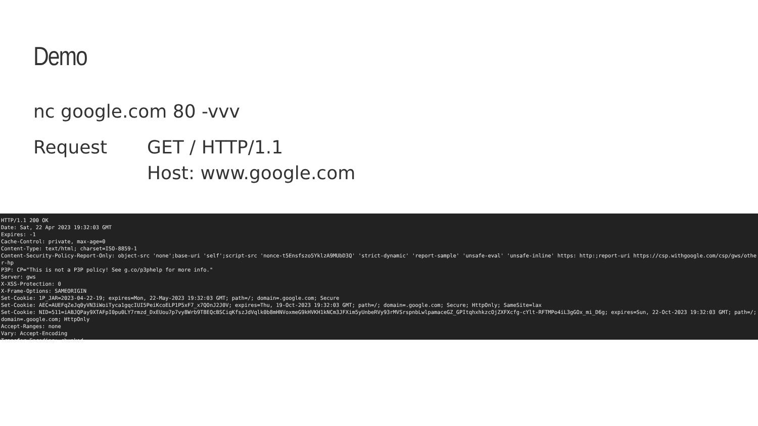Demo
nc google.com 80 -vvv
Request GET / HTTP/1.1
Host: www.google.com
HTTP/1.1 200 OK
Date: Sat, 22 Apr 2023 19:32:03 GMT
Expires: -1
Cache-Control: private, max-age=0
Content-Type: text/html; charset=ISO-8859-1
Content-Security-Policy-Report-Only: object-src 'none';base-uri 'self';script-src 'nonce-t5Ensfszo5YklzA9MUbD3Q' 'strict-dynamic' 'report-sample' 'unsafe-eval' 'unsafe-inline' https: http:;report-uri https://csp.withgoogle.com/csp/gws/other-hp
P3P: CP="This is not a P3P policy! See g.co/p3phelp for more info."
Server: gws
X-XSS-Protection: 0
X-Frame-Options: SAMEORIGIN
Set-Cookie: 1P_JAR=2023-04-22-19; expires=Mon, 22-May-2023 19:32:03 GMT; path=/; domain=.google.com; Secure
Set-Cookie: AEC=AUEFqZeJq0yVN3iWoiTyca1gqcIUI5PeiKcoELP1P5xF7_x7QOnJ2J0V; expires=Thu, 19-Oct-2023 19:32:03 GMT; path=/; domain=.google.com; Secure; HttpOnly; SameSite=lax
Set-Cookie: NID=511=iABJQPay9XTAFpI0pu0LY7rmzd_DxEUou7p7vy8Wrb9T8EQcBSCiqKfszJdVqlk0b8mHNVoxmeG9kHVKH1kNCm3JFXim5yUnbeRVy93rMVSrspnbLwlpamaceGZ_GPItqhxhkzcOjZXFXcfg-cYlt-RFTMPo4iL3gGOx_mi_D6g; expires=Sun, 22-Oct-2023 19:32:03 GMT; path=/; domain=.google.com; HttpOnly
Accept-Ranges: none
Vary: Accept-Encoding
Transfer-Encoding: chunked